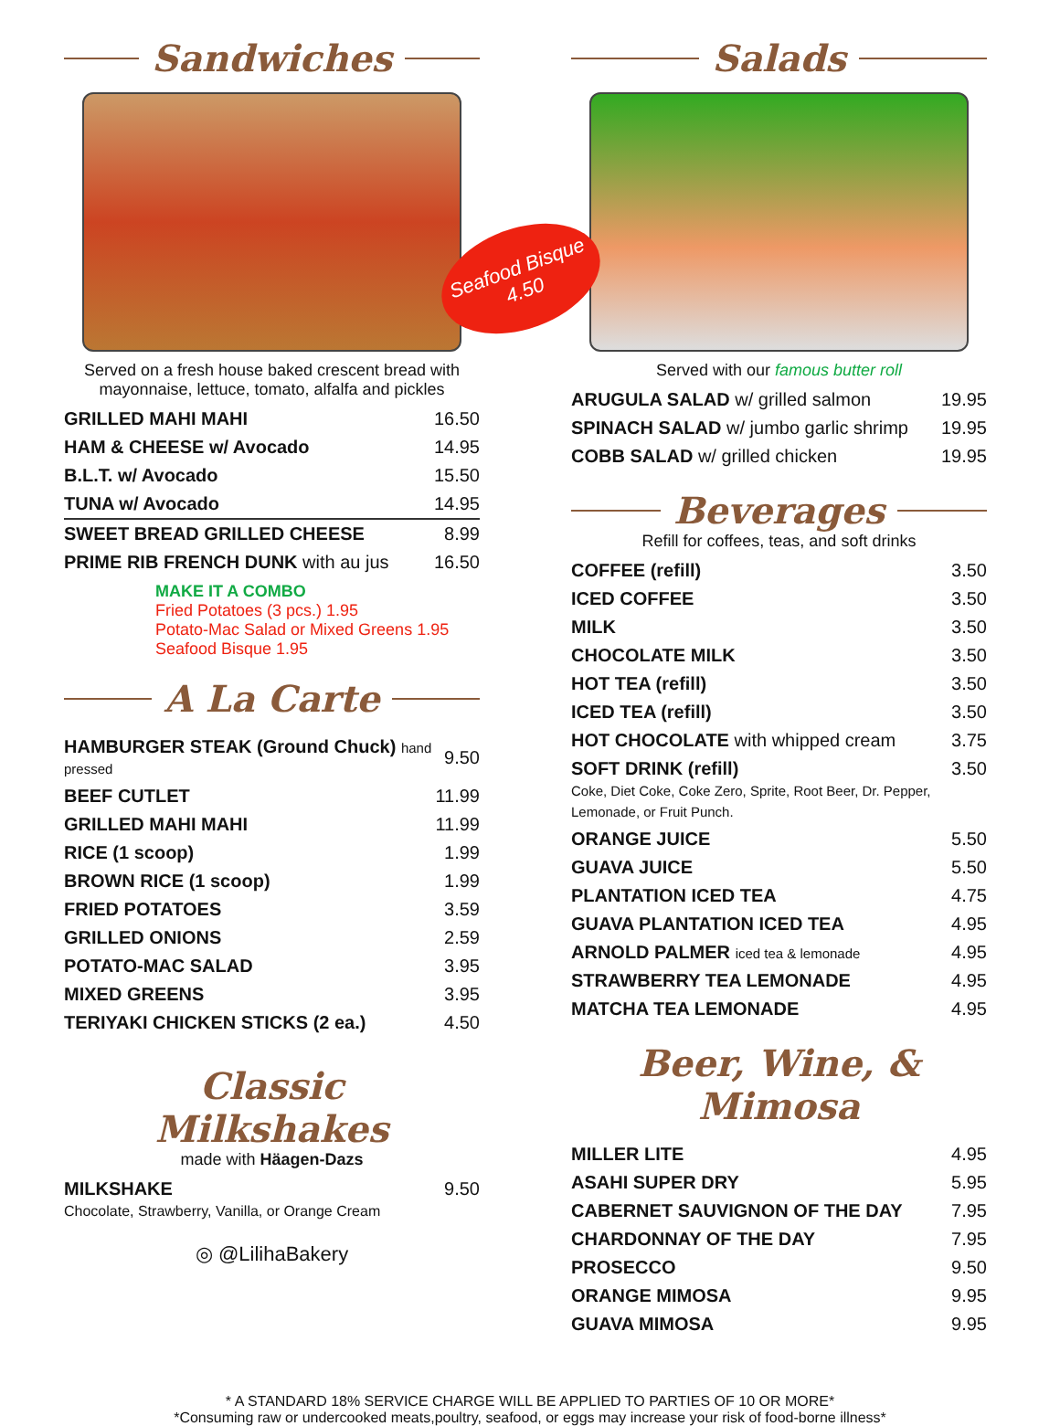Sandwiches
Served on a fresh house baked crescent bread with mayonnaise, lettuce, tomato, alfalfa and pickles
| GRILLED MAHI MAHI | 16.50 |
| HAM & CHEESE w/ Avocado | 14.95 |
| B.L.T. w/ Avocado | 15.50 |
| TUNA w/ Avocado | 14.95 |
| SWEET BREAD GRILLED CHEESE | 8.99 |
| PRIME RIB FRENCH DUNK with au jus | 16.50 |
MAKE IT A COMBO
Fried Potatoes (3 pcs.) 1.95
Potato-Mac Salad or Mixed Greens 1.95
Seafood Bisque 1.95
A La Carte
| HAMBURGER STEAK (Ground Chuck) hand pressed | 9.50 |
| BEEF CUTLET | 11.99 |
| GRILLED MAHI MAHI | 11.99 |
| RICE (1 scoop) | 1.99 |
| BROWN RICE (1 scoop) | 1.99 |
| FRIED POTATOES | 3.59 |
| GRILLED ONIONS | 2.59 |
| POTATO-MAC SALAD | 3.95 |
| MIXED GREENS | 3.95 |
| TERIYAKI CHICKEN STICKS (2 ea.) | 4.50 |
Classic Milkshakes
made with Häagen-Dazs
| MILKSHAKE Chocolate, Strawberry, Vanilla, or Orange Cream | 9.50 |
◎ @LilihaBakery
Salads
Served with our famous butter roll
| ARUGULA SALAD w/ grilled salmon | 19.95 |
| SPINACH SALAD w/ jumbo garlic shrimp | 19.95 |
| COBB SALAD w/ grilled chicken | 19.95 |
Beverages
Refill for coffees, teas, and soft drinks
| COFFEE (refill) | 3.50 |
| ICED COFFEE | 3.50 |
| MILK | 3.50 |
| CHOCOLATE MILK | 3.50 |
| HOT TEA (refill) | 3.50 |
| ICED TEA (refill) | 3.50 |
| HOT CHOCOLATE with whipped cream | 3.75 |
| SOFT DRINK (refill) Coke, Diet Coke, Coke Zero, Sprite, Root Beer, Dr. Pepper, Lemonade, or Fruit Punch. | 3.50 |
| ORANGE JUICE | 5.50 |
| GUAVA JUICE | 5.50 |
| PLANTATION ICED TEA | 4.75 |
| GUAVA PLANTATION ICED TEA | 4.95 |
| ARNOLD PALMER iced tea & lemonade | 4.95 |
| STRAWBERRY TEA LEMONADE | 4.95 |
| MATCHA TEA LEMONADE | 4.95 |
Beer, Wine, & Mimosa
| MILLER LITE | 4.95 |
| ASAHI SUPER DRY | 5.95 |
| CABERNET SAUVIGNON OF THE DAY | 7.95 |
| CHARDONNAY OF THE DAY | 7.95 |
| PROSECCO | 9.50 |
| ORANGE MIMOSA | 9.95 |
| GUAVA MIMOSA | 9.95 |
Seafood Bisque 4.50
* A STANDARD 18% SERVICE CHARGE WILL BE APPLIED TO PARTIES OF 10 OR MORE*
*Consuming raw or undercooked meats,poultry, seafood, or eggs may increase your risk of food-borne illness*